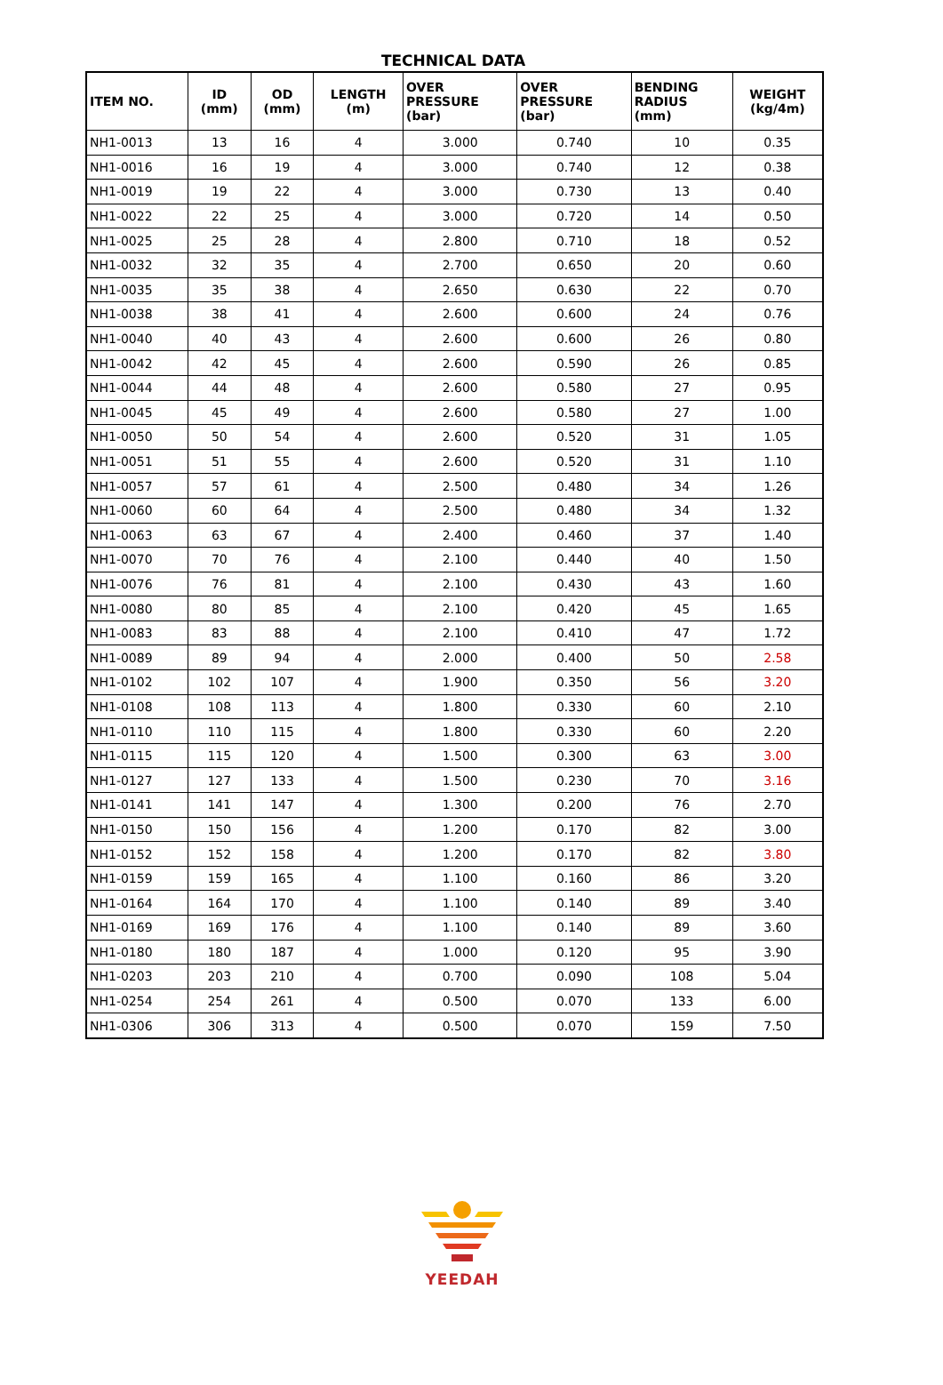TECHNICAL DATA
| ITEM NO. | ID (mm) | OD (mm) | LENGTH (m) | OVER PRESSURE (bar) | OVER PRESSURE (bar) | BENDING RADIUS (mm) | WEIGHT (kg/4m) |
| --- | --- | --- | --- | --- | --- | --- | --- |
| NH1-0013 | 13 | 16 | 4 | 3.000 | 0.740 | 10 | 0.35 |
| NH1-0016 | 16 | 19 | 4 | 3.000 | 0.740 | 12 | 0.38 |
| NH1-0019 | 19 | 22 | 4 | 3.000 | 0.730 | 13 | 0.40 |
| NH1-0022 | 22 | 25 | 4 | 3.000 | 0.720 | 14 | 0.50 |
| NH1-0025 | 25 | 28 | 4 | 2.800 | 0.710 | 18 | 0.52 |
| NH1-0032 | 32 | 35 | 4 | 2.700 | 0.650 | 20 | 0.60 |
| NH1-0035 | 35 | 38 | 4 | 2.650 | 0.630 | 22 | 0.70 |
| NH1-0038 | 38 | 41 | 4 | 2.600 | 0.600 | 24 | 0.76 |
| NH1-0040 | 40 | 43 | 4 | 2.600 | 0.600 | 26 | 0.80 |
| NH1-0042 | 42 | 45 | 4 | 2.600 | 0.590 | 26 | 0.85 |
| NH1-0044 | 44 | 48 | 4 | 2.600 | 0.580 | 27 | 0.95 |
| NH1-0045 | 45 | 49 | 4 | 2.600 | 0.580 | 27 | 1.00 |
| NH1-0050 | 50 | 54 | 4 | 2.600 | 0.520 | 31 | 1.05 |
| NH1-0051 | 51 | 55 | 4 | 2.600 | 0.520 | 31 | 1.10 |
| NH1-0057 | 57 | 61 | 4 | 2.500 | 0.480 | 34 | 1.26 |
| NH1-0060 | 60 | 64 | 4 | 2.500 | 0.480 | 34 | 1.32 |
| NH1-0063 | 63 | 67 | 4 | 2.400 | 0.460 | 37 | 1.40 |
| NH1-0070 | 70 | 76 | 4 | 2.100 | 0.440 | 40 | 1.50 |
| NH1-0076 | 76 | 81 | 4 | 2.100 | 0.430 | 43 | 1.60 |
| NH1-0080 | 80 | 85 | 4 | 2.100 | 0.420 | 45 | 1.65 |
| NH1-0083 | 83 | 88 | 4 | 2.100 | 0.410 | 47 | 1.72 |
| NH1-0089 | 89 | 94 | 4 | 2.000 | 0.400 | 50 | 2.58 |
| NH1-0102 | 102 | 107 | 4 | 1.900 | 0.350 | 56 | 3.20 |
| NH1-0108 | 108 | 113 | 4 | 1.800 | 0.330 | 60 | 2.10 |
| NH1-0110 | 110 | 115 | 4 | 1.800 | 0.330 | 60 | 2.20 |
| NH1-0115 | 115 | 120 | 4 | 1.500 | 0.300 | 63 | 3.00 |
| NH1-0127 | 127 | 133 | 4 | 1.500 | 0.230 | 70 | 3.16 |
| NH1-0141 | 141 | 147 | 4 | 1.300 | 0.200 | 76 | 2.70 |
| NH1-0150 | 150 | 156 | 4 | 1.200 | 0.170 | 82 | 3.00 |
| NH1-0152 | 152 | 158 | 4 | 1.200 | 0.170 | 82 | 3.80 |
| NH1-0159 | 159 | 165 | 4 | 1.100 | 0.160 | 86 | 3.20 |
| NH1-0164 | 164 | 170 | 4 | 1.100 | 0.140 | 89 | 3.40 |
| NH1-0169 | 169 | 176 | 4 | 1.100 | 0.140 | 89 | 3.60 |
| NH1-0180 | 180 | 187 | 4 | 1.000 | 0.120 | 95 | 3.90 |
| NH1-0203 | 203 | 210 | 4 | 0.700 | 0.090 | 108 | 5.04 |
| NH1-0254 | 254 | 261 | 4 | 0.500 | 0.070 | 133 | 6.00 |
| NH1-0306 | 306 | 313 | 4 | 0.500 | 0.070 | 159 | 7.50 |
YEEDAH